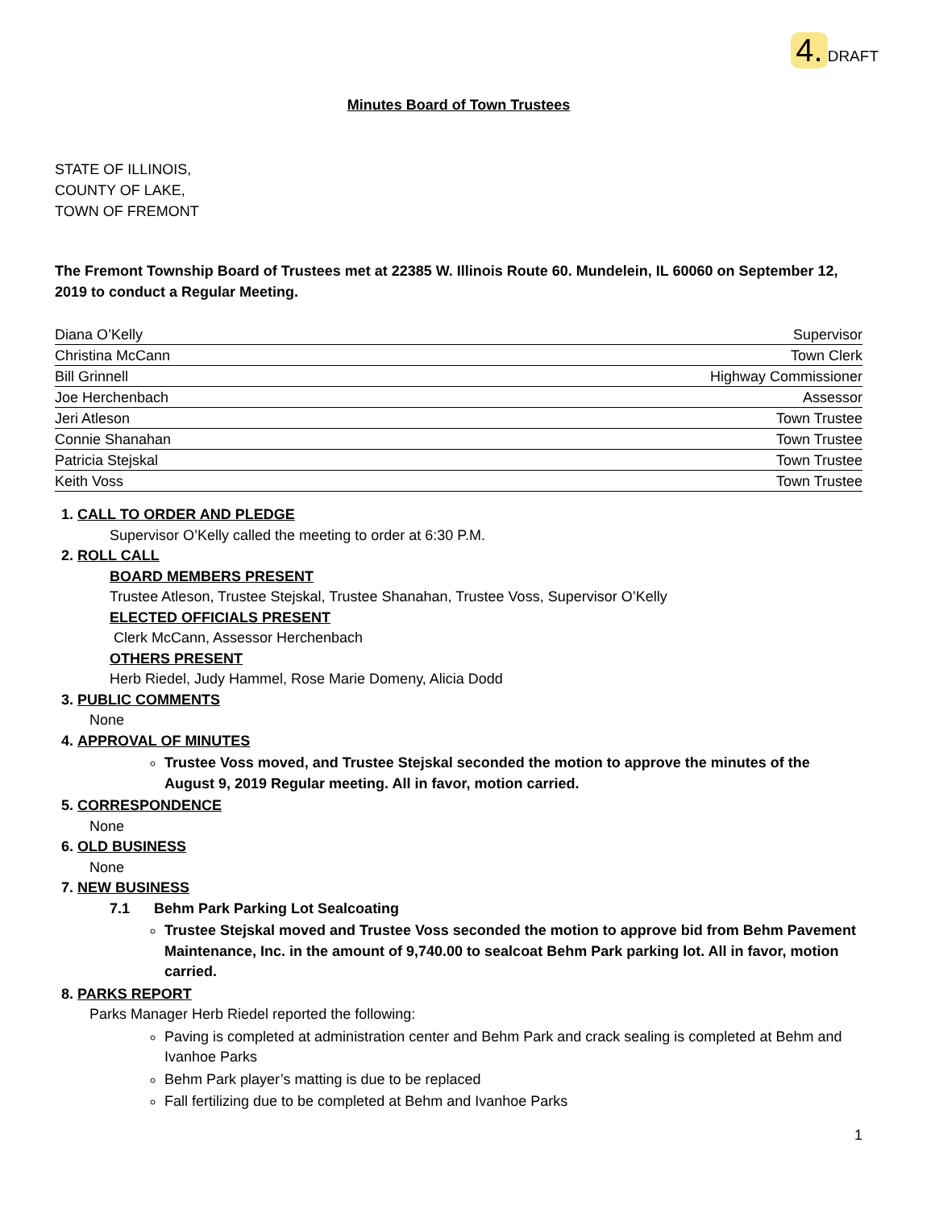4. DRAFT
Minutes Board of Town Trustees
STATE OF ILLINOIS,
COUNTY OF LAKE,
TOWN OF FREMONT
The Fremont Township Board of Trustees met at 22385 W. Illinois Route 60. Mundelein, IL 60060 on September 12, 2019 to conduct a Regular Meeting.
Diana O’Kelly Supervisor
Christina McCann Town Clerk
Bill Grinnell Highway Commissioner
Joe Herchenbach Assessor
Jeri Atleson Town Trustee
Connie Shanahan Town Trustee
Patricia Stejskal Town Trustee
Keith Voss Town Trustee
1. CALL TO ORDER AND PLEDGE
Supervisor O’Kelly called the meeting to order at 6:30 P.M.
2. ROLL CALL
BOARD MEMBERS PRESENT
Trustee Atleson, Trustee Stejskal, Trustee Shanahan, Trustee Voss, Supervisor O’Kelly
ELECTED OFFICIALS PRESENT
Clerk McCann, Assessor Herchenbach
OTHERS PRESENT
Herb Riedel, Judy Hammel, Rose Marie Domeny, Alicia Dodd
3. PUBLIC COMMENTS
None
4. APPROVAL OF MINUTES
Trustee Voss moved, and Trustee Stejskal seconded the motion to approve the minutes of the August 9, 2019 Regular meeting. All in favor, motion carried.
5. CORRESPONDENCE
None
6. OLD BUSINESS
None
7. NEW BUSINESS
7.1 Behm Park Parking Lot Sealcoating
Trustee Stejskal moved and Trustee Voss seconded the motion to approve bid from Behm Pavement Maintenance, Inc. in the amount of 9,740.00 to sealcoat Behm Park parking lot. All in favor, motion carried.
8. PARKS REPORT
Parks Manager Herb Riedel reported the following:
Paving is completed at administration center and Behm Park and crack sealing is completed at Behm and Ivanhoe Parks
Behm Park player’s matting is due to be replaced
Fall fertilizing due to be completed at Behm and Ivanhoe Parks
1